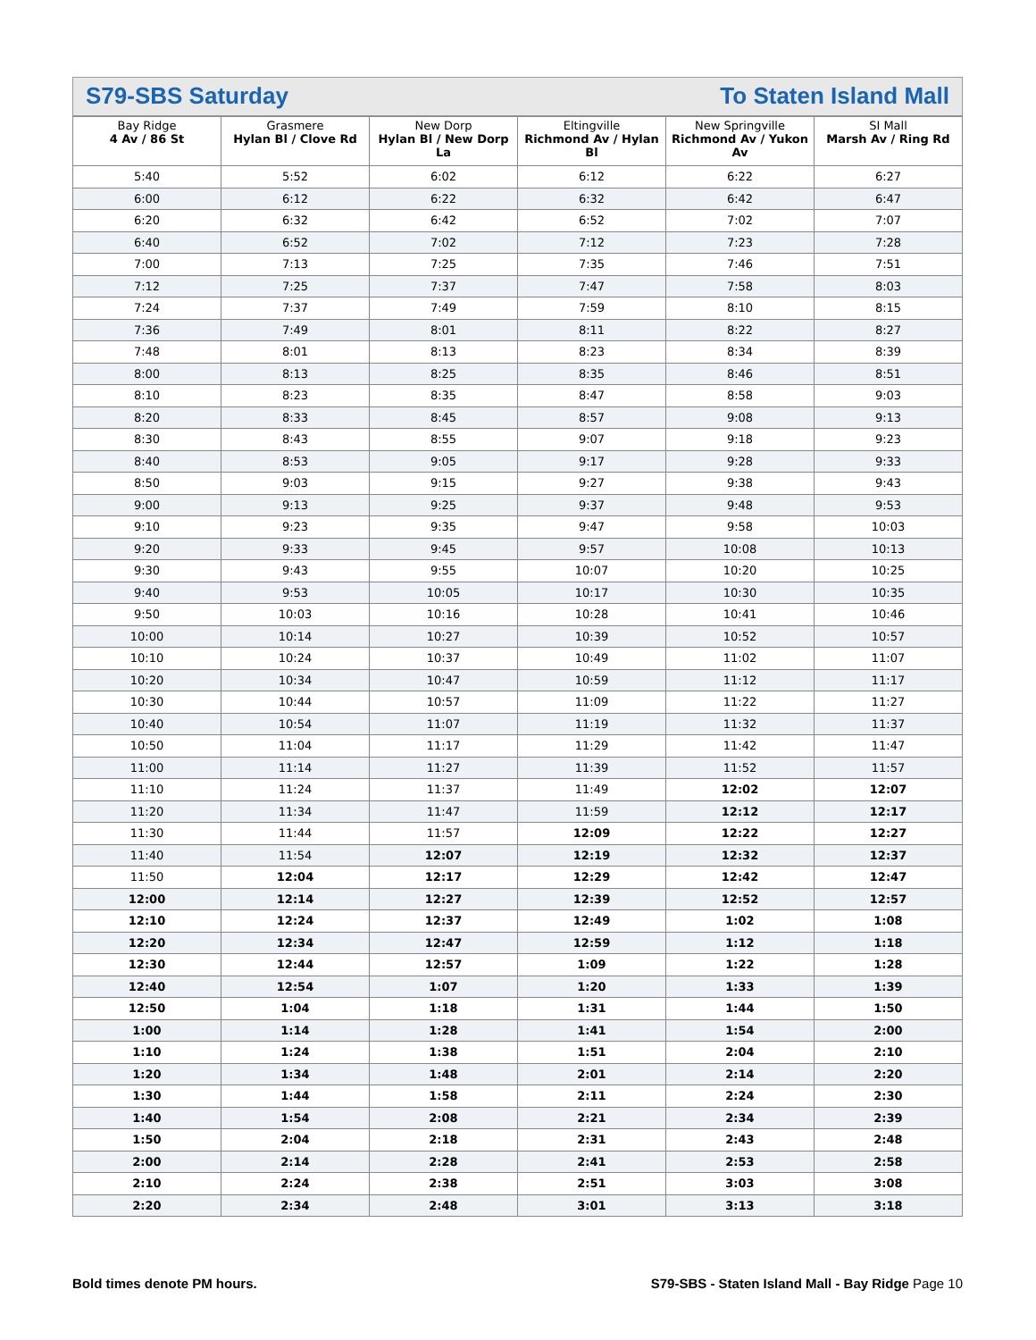S79-SBS Saturday To Staten Island Mall
| Bay Ridge 4 Av / 86 St | Grasmere Hylan Bl / Clove Rd | New Dorp Hylan Bl / New Dorp La | Eltingville Richmond Av / Hylan Bl | New Springville Richmond Av / Yukon Av | SI Mall Marsh Av / Ring Rd |
| --- | --- | --- | --- | --- | --- |
| 5:40 | 5:52 | 6:02 | 6:12 | 6:22 | 6:27 |
| 6:00 | 6:12 | 6:22 | 6:32 | 6:42 | 6:47 |
| 6:20 | 6:32 | 6:42 | 6:52 | 7:02 | 7:07 |
| 6:40 | 6:52 | 7:02 | 7:12 | 7:23 | 7:28 |
| 7:00 | 7:13 | 7:25 | 7:35 | 7:46 | 7:51 |
| 7:12 | 7:25 | 7:37 | 7:47 | 7:58 | 8:03 |
| 7:24 | 7:37 | 7:49 | 7:59 | 8:10 | 8:15 |
| 7:36 | 7:49 | 8:01 | 8:11 | 8:22 | 8:27 |
| 7:48 | 8:01 | 8:13 | 8:23 | 8:34 | 8:39 |
| 8:00 | 8:13 | 8:25 | 8:35 | 8:46 | 8:51 |
| 8:10 | 8:23 | 8:35 | 8:47 | 8:58 | 9:03 |
| 8:20 | 8:33 | 8:45 | 8:57 | 9:08 | 9:13 |
| 8:30 | 8:43 | 8:55 | 9:07 | 9:18 | 9:23 |
| 8:40 | 8:53 | 9:05 | 9:17 | 9:28 | 9:33 |
| 8:50 | 9:03 | 9:15 | 9:27 | 9:38 | 9:43 |
| 9:00 | 9:13 | 9:25 | 9:37 | 9:48 | 9:53 |
| 9:10 | 9:23 | 9:35 | 9:47 | 9:58 | 10:03 |
| 9:20 | 9:33 | 9:45 | 9:57 | 10:08 | 10:13 |
| 9:30 | 9:43 | 9:55 | 10:07 | 10:20 | 10:25 |
| 9:40 | 9:53 | 10:05 | 10:17 | 10:30 | 10:35 |
| 9:50 | 10:03 | 10:16 | 10:28 | 10:41 | 10:46 |
| 10:00 | 10:14 | 10:27 | 10:39 | 10:52 | 10:57 |
| 10:10 | 10:24 | 10:37 | 10:49 | 11:02 | 11:07 |
| 10:20 | 10:34 | 10:47 | 10:59 | 11:12 | 11:17 |
| 10:30 | 10:44 | 10:57 | 11:09 | 11:22 | 11:27 |
| 10:40 | 10:54 | 11:07 | 11:19 | 11:32 | 11:37 |
| 10:50 | 11:04 | 11:17 | 11:29 | 11:42 | 11:47 |
| 11:00 | 11:14 | 11:27 | 11:39 | 11:52 | 11:57 |
| 11:10 | 11:24 | 11:37 | 11:49 | 12:02 | 12:07 |
| 11:20 | 11:34 | 11:47 | 11:59 | 12:12 | 12:17 |
| 11:30 | 11:44 | 11:57 | 12:09 | 12:22 | 12:27 |
| 11:40 | 11:54 | 12:07 | 12:19 | 12:32 | 12:37 |
| 11:50 | 12:04 | 12:17 | 12:29 | 12:42 | 12:47 |
| 12:00 | 12:14 | 12:27 | 12:39 | 12:52 | 12:57 |
| 12:10 | 12:24 | 12:37 | 12:49 | 1:02 | 1:08 |
| 12:20 | 12:34 | 12:47 | 12:59 | 1:12 | 1:18 |
| 12:30 | 12:44 | 12:57 | 1:09 | 1:22 | 1:28 |
| 12:40 | 12:54 | 1:07 | 1:20 | 1:33 | 1:39 |
| 12:50 | 1:04 | 1:18 | 1:31 | 1:44 | 1:50 |
| 1:00 | 1:14 | 1:28 | 1:41 | 1:54 | 2:00 |
| 1:10 | 1:24 | 1:38 | 1:51 | 2:04 | 2:10 |
| 1:20 | 1:34 | 1:48 | 2:01 | 2:14 | 2:20 |
| 1:30 | 1:44 | 1:58 | 2:11 | 2:24 | 2:30 |
| 1:40 | 1:54 | 2:08 | 2:21 | 2:34 | 2:39 |
| 1:50 | 2:04 | 2:18 | 2:31 | 2:43 | 2:48 |
| 2:00 | 2:14 | 2:28 | 2:41 | 2:53 | 2:58 |
| 2:10 | 2:24 | 2:38 | 2:51 | 3:03 | 3:08 |
| 2:20 | 2:34 | 2:48 | 3:01 | 3:13 | 3:18 |
Bold times denote PM hours. S79-SBS - Staten Island Mall - Bay Ridge Page 10